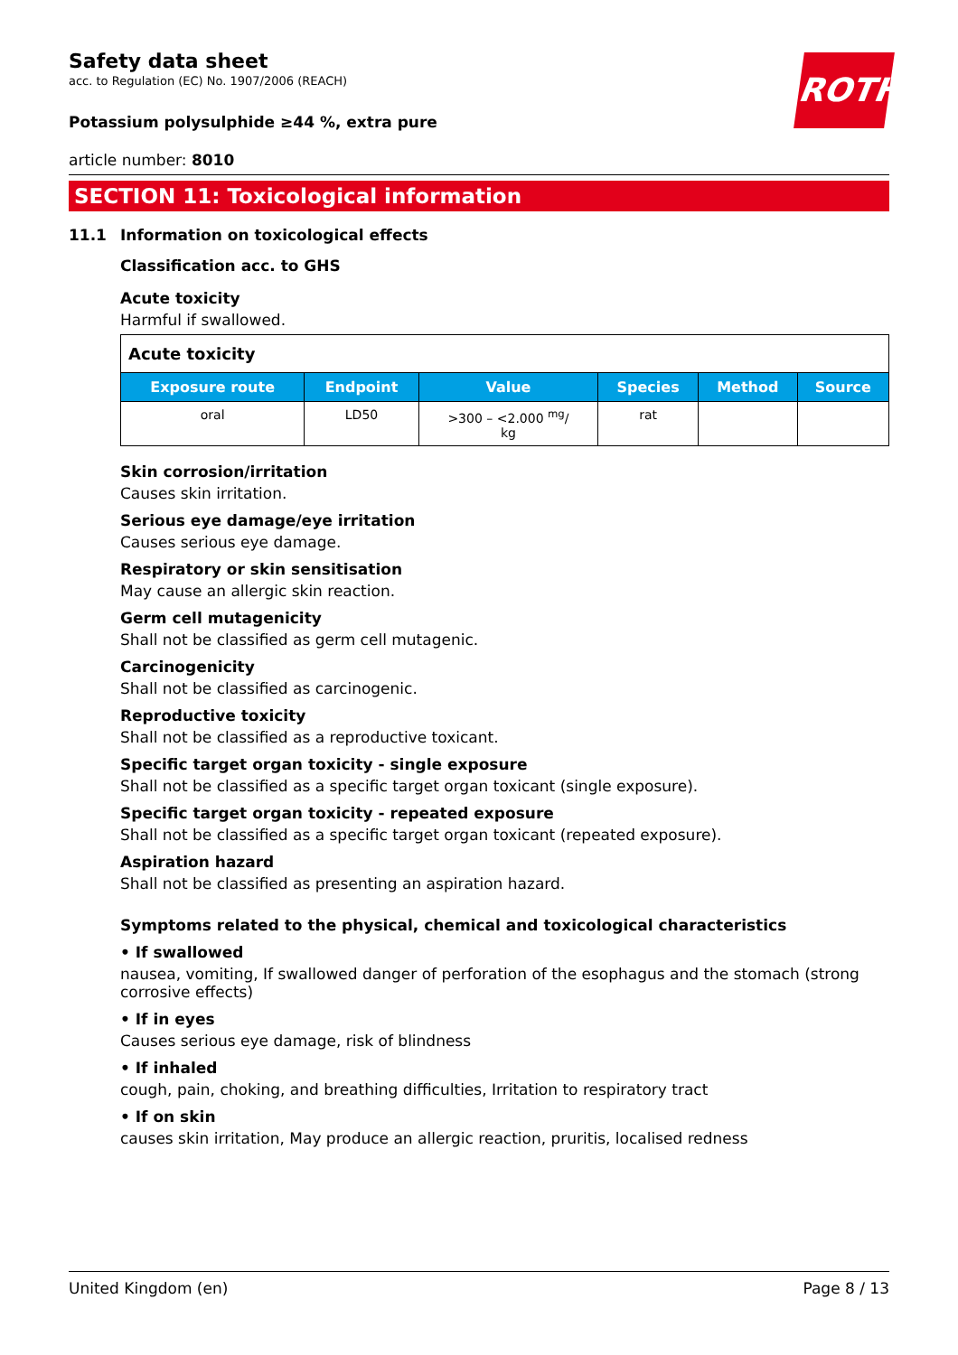ROTH
Safety data sheet
acc. to Regulation (EC) No. 1907/2006 (REACH)
Potassium polysulphide ≥44 %, extra pure
article number: 8010
SECTION 11: Toxicological information
11.1 Information on toxicological effects
Classification acc. to GHS
Acute toxicity
Harmful if swallowed.
| Acute toxicity | | | | | |
| --- | --- | --- | --- | --- | --- |
| Exposure route | Endpoint | Value | Species | Method | Source |
| oral | LD50 | >300 – <2.000 <sup>mg</sup>/ kg | rat | | |
Skin corrosion/irritation
Causes skin irritation.
Serious eye damage/eye irritation
Causes serious eye damage.
Respiratory or skin sensitisation
May cause an allergic skin reaction.
Germ cell mutagenicity
Shall not be classified as germ cell mutagenic.
Carcinogenicity
Shall not be classified as carcinogenic.
Reproductive toxicity
Shall not be classified as a reproductive toxicant.
Specific target organ toxicity - single exposure
Shall not be classified as a specific target organ toxicant (single exposure).
Specific target organ toxicity - repeated exposure
Shall not be classified as a specific target organ toxicant (repeated exposure).
Aspiration hazard
Shall not be classified as presenting an aspiration hazard.
Symptoms related to the physical, chemical and toxicological characteristics
• If swallowed
nausea, vomiting, If swallowed danger of perforation of the esophagus and the stomach (strong corrosive effects)
• If in eyes
Causes serious eye damage, risk of blindness
• If inhaled
cough, pain, choking, and breathing difficulties, Irritation to respiratory tract
• If on skin
causes skin irritation, May produce an allergic reaction, pruritis, localised redness
United Kingdom (en) Page 8 / 13